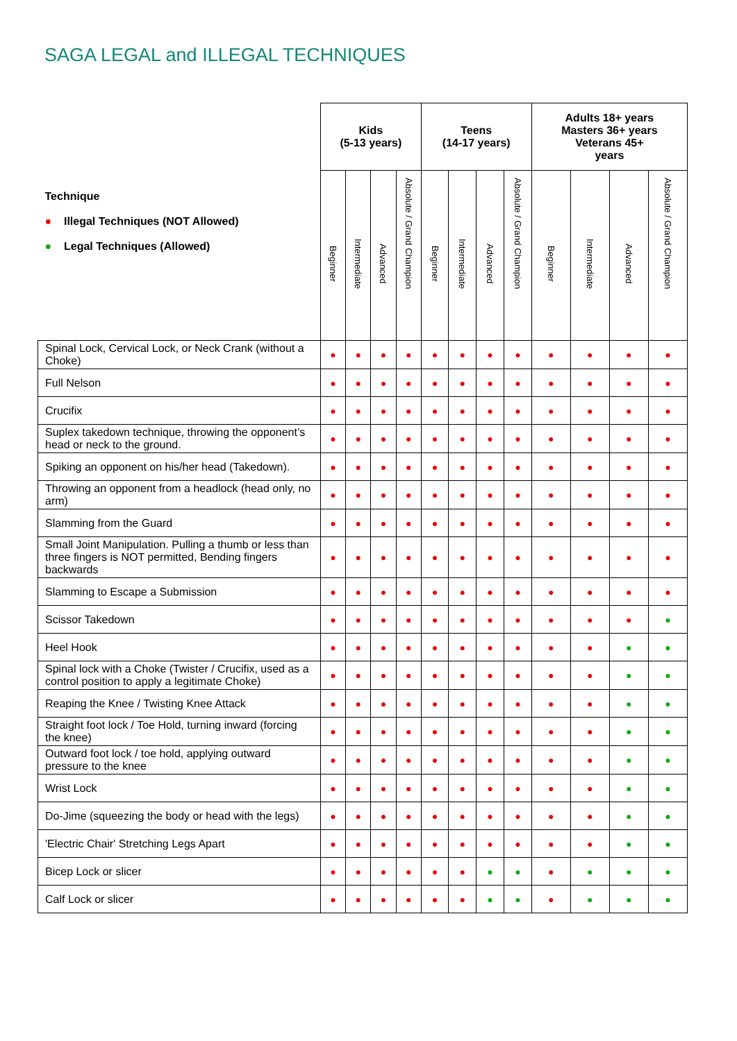SAGA LEGAL and ILLEGAL TECHNIQUES
| Technique ● Illegal Techniques (NOT Allowed) ● Legal Techniques (Allowed) | Kids (5-13 years) | | | | Teens (14-17 years) | | | | Adults 18+ years Masters 36+ years Veterans 45+ years | | | |
| --- | --- | --- | --- | --- | --- | --- | --- | --- | --- | --- | --- | --- |
| | Beginner | Intermediate | Advanced | Absolute / Grand Champion | Beginner | Intermediate | Advanced | Absolute / Grand Champion | Beginner | Intermediate | Advanced | Absolute / Grand Champion |
| Spinal Lock, Cervical Lock, or Neck Crank (without a Choke) | ● | ● | ● | ● | ● | ● | ● | ● | ● | ● | ● | ● |
| Full Nelson | ● | ● | ● | ● | ● | ● | ● | ● | ● | ● | ● | ● |
| Crucifix | ● | ● | ● | ● | ● | ● | ● | ● | ● | ● | ● | ● |
| Suplex takedown technique, throwing the opponent’s head or neck to the ground. | ● | ● | ● | ● | ● | ● | ● | ● | ● | ● | ● | ● |
| Spiking an opponent on his/her head (Takedown). | ● | ● | ● | ● | ● | ● | ● | ● | ● | ● | ● | ● |
| Throwing an opponent from a headlock (head only, no arm) | ● | ● | ● | ● | ● | ● | ● | ● | ● | ● | ● | ● |
| Slamming from the Guard | ● | ● | ● | ● | ● | ● | ● | ● | ● | ● | ● | ● |
| Small Joint Manipulation. Pulling a thumb or less than three fingers is NOT permitted, Bending fingers backwards | ● | ● | ● | ● | ● | ● | ● | ● | ● | ● | ● | ● |
| Slamming to Escape a Submission | ● | ● | ● | ● | ● | ● | ● | ● | ● | ● | ● | ● |
| Scissor Takedown | ● | ● | ● | ● | ● | ● | ● | ● | ● | ● | ● | ● |
| Heel Hook | ● | ● | ● | ● | ● | ● | ● | ● | ● | ● | ● | ● |
| Spinal lock with a Choke (Twister / Crucifix, used as a control position to apply a legitimate Choke) | ● | ● | ● | ● | ● | ● | ● | ● | ● | ● | ● | ● |
| Reaping the Knee / Twisting Knee Attack | ● | ● | ● | ● | ● | ● | ● | ● | ● | ● | ● | ● |
| Straight foot lock / Toe Hold, turning inward (forcing the knee) | ● | ● | ● | ● | ● | ● | ● | ● | ● | ● | ● | ● |
| Outward foot lock / toe hold, applying outward pressure to the knee | ● | ● | ● | ● | ● | ● | ● | ● | ● | ● | ● | ● |
| Wrist Lock | ● | ● | ● | ● | ● | ● | ● | ● | ● | ● | ● | ● |
| Do-Jime (squeezing the body or head with the legs) | ● | ● | ● | ● | ● | ● | ● | ● | ● | ● | ● | ● |
| 'Electric Chair' Stretching Legs Apart | ● | ● | ● | ● | ● | ● | ● | ● | ● | ● | ● | ● |
| Bicep Lock or slicer | ● | ● | ● | ● | ● | ● | ● | ● | ● | ● | ● | ● |
| Calf Lock or slicer | ● | ● | ● | ● | ● | ● | ● | ● | ● | ● | ● | ● |